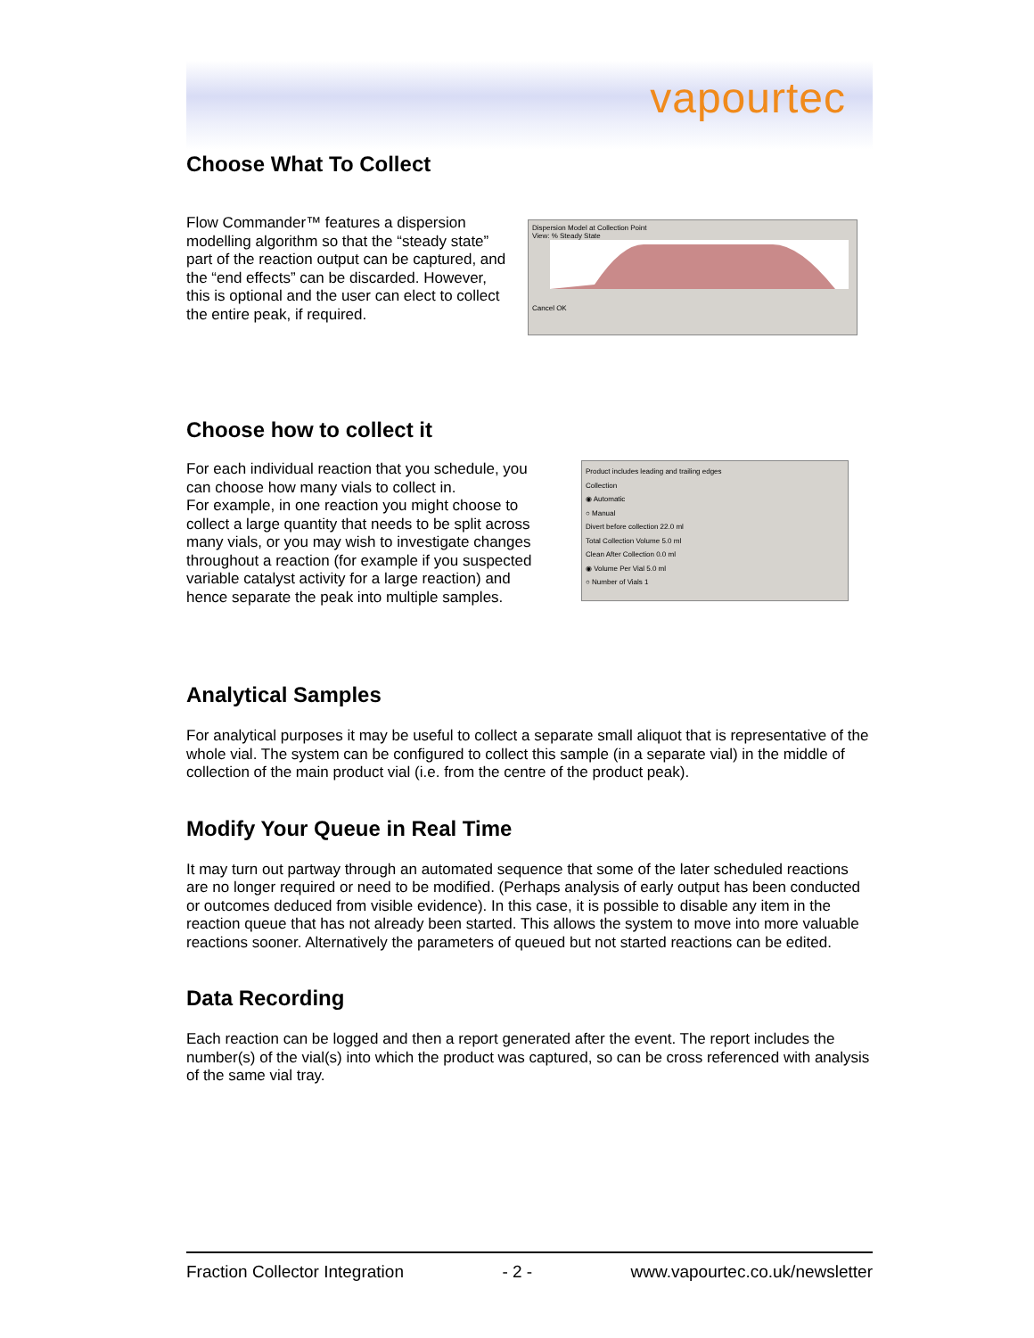vapourtec
Choose What To Collect
Flow Commander™ features a dispersion modelling algorithm so that the “steady state” part of the reaction output can be captured, and the “end effects” can be discarded. However, this is optional and the user can elect to collect the entire peak, if required.
Dispersion Model at Collection Point
View: % Steady State
Cancel OK
Choose how to collect it
For each individual reaction that you schedule, you can choose how many vials to collect in.
For example, in one reaction you might choose to collect a large quantity that needs to be split across many vials, or you may wish to investigate changes throughout a reaction (for example if you suspected variable catalyst activity for a large reaction) and hence separate the peak into multiple samples.
Product includes leading and trailing edges
Collection
◉ Automatic
○ Manual
Divert before collection 22.0 ml
Total Collection Volume 5.0 ml
Clean After Collection 0.0 ml
◉ Volume Per Vial 5.0 ml
○ Number of Vials 1
Analytical Samples
For analytical purposes it may be useful to collect a separate small aliquot that is representative of the whole vial. The system can be configured to collect this sample (in a separate vial) in the middle of collection of the main product vial (i.e. from the centre of the product peak).
Modify Your Queue in Real Time
It may turn out partway through an automated sequence that some of the later scheduled reactions are no longer required or need to be modified. (Perhaps analysis of early output has been conducted or outcomes deduced from visible evidence). In this case, it is possible to disable any item in the reaction queue that has not already been started. This allows the system to move into more valuable reactions sooner. Alternatively the parameters of queued but not started reactions can be edited.
Data Recording
Each reaction can be logged and then a report generated after the event. The report includes the number(s) of the vial(s) into which the product was captured, so can be cross referenced with analysis of the same vial tray.
Fraction Collector Integration - 2 - www.vapourtec.co.uk/newsletter